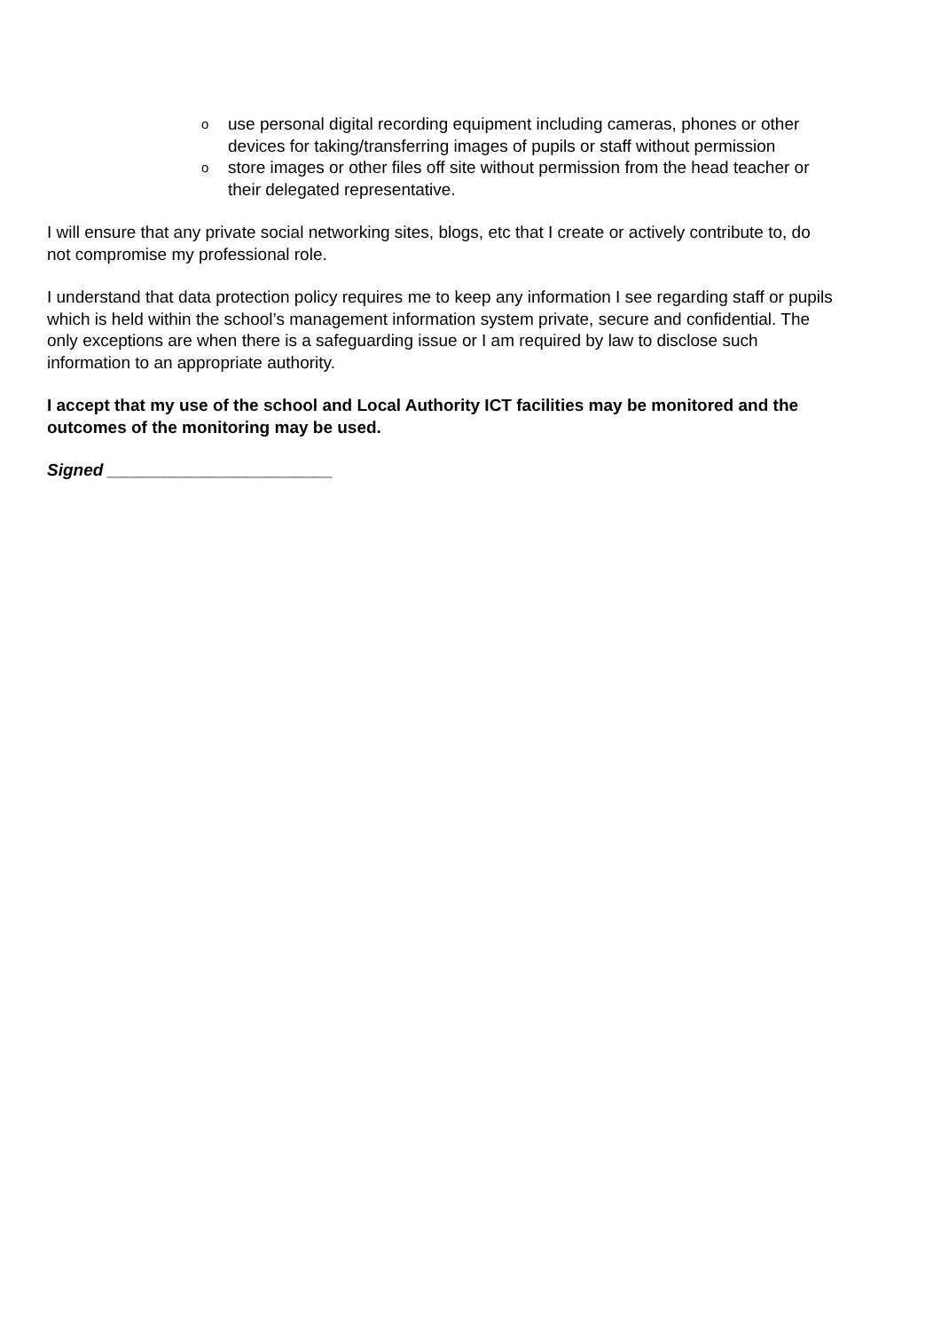o use personal digital recording equipment including cameras, phones or other devices for taking/transferring images of pupils or staff without permission
o store images or other files off site without permission from the head teacher or their delegated representative.
I will ensure that any private social networking sites, blogs, etc that I create or actively contribute to, do not compromise my professional role.
I understand that data protection policy requires me to keep any information I see regarding staff or pupils which is held within the school’s management information system private, secure and confidential. The only exceptions are when there is a safeguarding issue or I am required by law to disclose such information to an appropriate authority.
I accept that my use of the school and Local Authority ICT facilities may be monitored and the outcomes of the monitoring may be used.
Signed ________________________